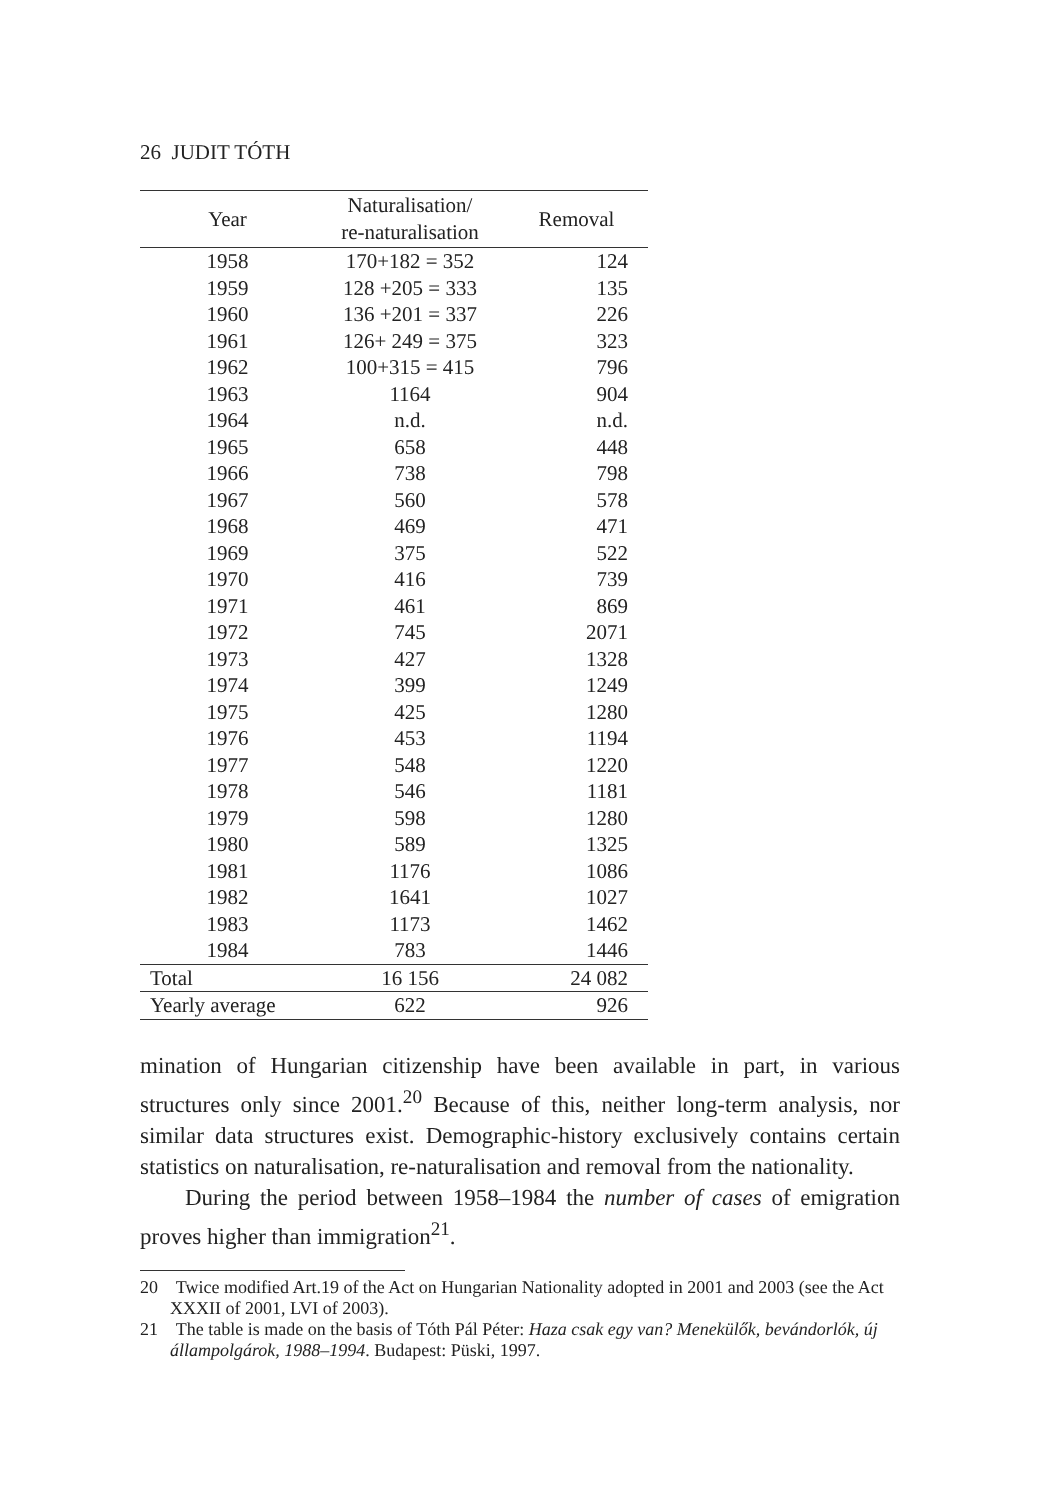26 JUDIT TÓTH
| Year | Naturalisation/ re-naturalisation | Removal |
| --- | --- | --- |
| 1958 | 170+182 = 352 | 124 |
| 1959 | 128 +205 = 333 | 135 |
| 1960 | 136 +201 = 337 | 226 |
| 1961 | 126+ 249 = 375 | 323 |
| 1962 | 100+315 = 415 | 796 |
| 1963 | 1164 | 904 |
| 1964 | n.d. | n.d. |
| 1965 | 658 | 448 |
| 1966 | 738 | 798 |
| 1967 | 560 | 578 |
| 1968 | 469 | 471 |
| 1969 | 375 | 522 |
| 1970 | 416 | 739 |
| 1971 | 461 | 869 |
| 1972 | 745 | 2071 |
| 1973 | 427 | 1328 |
| 1974 | 399 | 1249 |
| 1975 | 425 | 1280 |
| 1976 | 453 | 1194 |
| 1977 | 548 | 1220 |
| 1978 | 546 | 1181 |
| 1979 | 598 | 1280 |
| 1980 | 589 | 1325 |
| 1981 | 1176 | 1086 |
| 1982 | 1641 | 1027 |
| 1983 | 1173 | 1462 |
| 1984 | 783 | 1446 |
| Total | 16 156 | 24 082 |
| Yearly average | 622 | 926 |
mination of Hungarian citizenship have been available in part, in various structures only since 2001.<sup>20</sup> Because of this, neither long-term analysis, nor similar data structures exist. Demographic-history exclusively contains certain statistics on naturalisation, re-naturalisation and removal from the nationality.
During the period between 1958–1984 the number of cases of emigration proves higher than immigration<sup>21</sup>.
20 Twice modified Art.19 of the Act on Hungarian Nationality adopted in 2001 and 2003 (see the Act XXXII of 2001, LVI of 2003).
21 The table is made on the basis of Tóth Pál Péter: Haza csak egy van? Menekülők, bevándorlók, új állampolgárok, 1988–1994. Budapest: Püski, 1997.